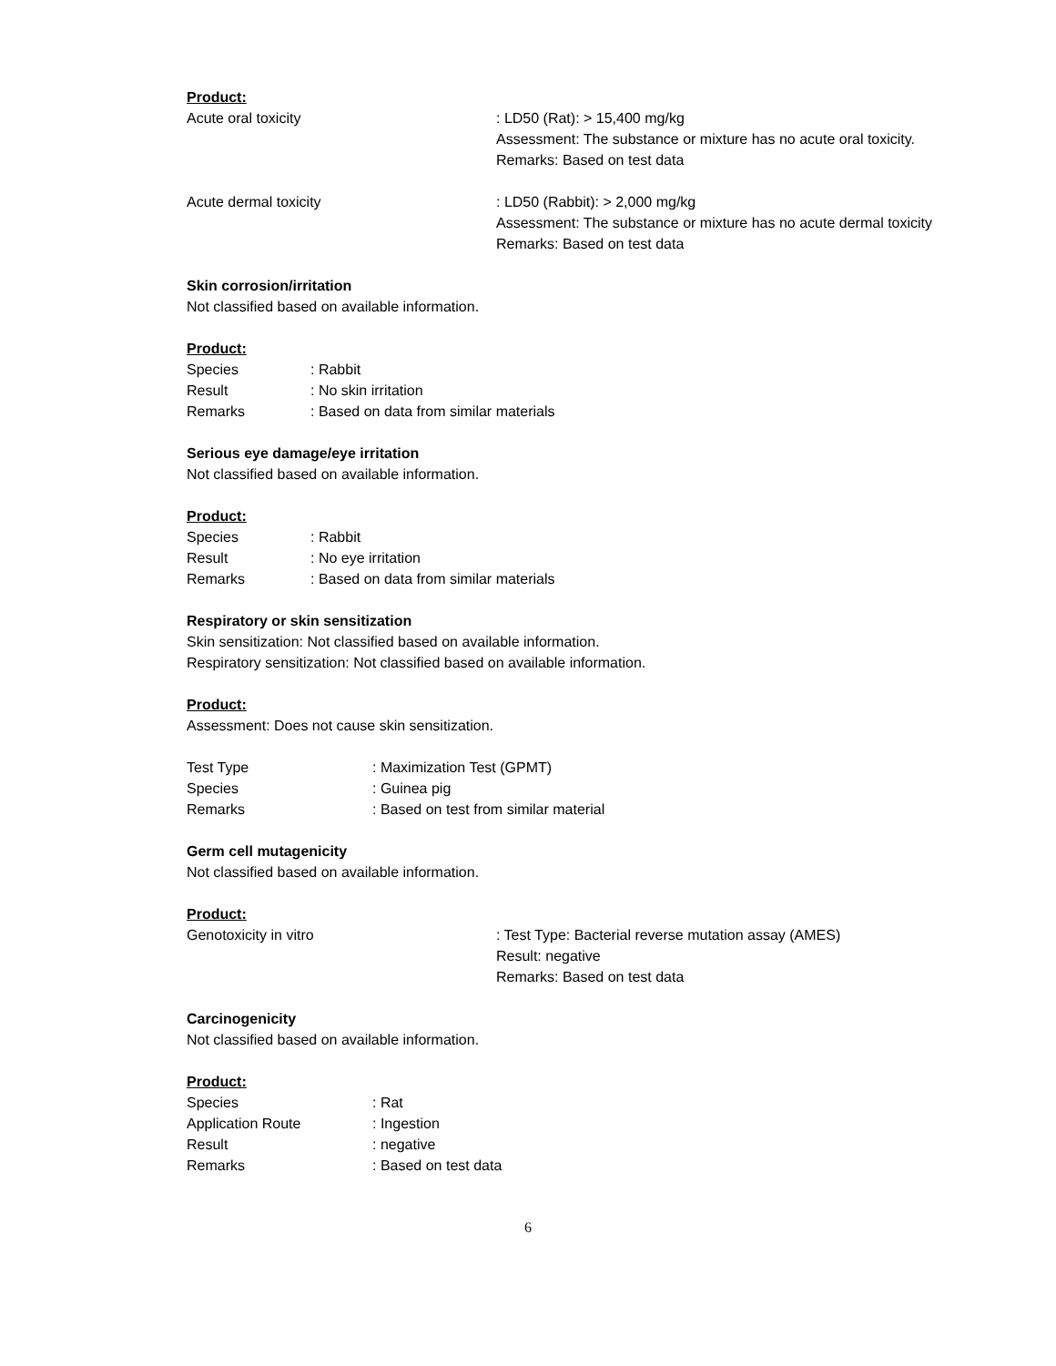Product:
| Acute oral toxicity | : LD50 (Rat): > 15,400 mg/kg Assessment: The substance or mixture has no acute oral toxicity. Remarks: Based on test data |
| Acute dermal toxicity | : LD50 (Rabbit): > 2,000 mg/kg Assessment: The substance or mixture has no acute dermal toxicity Remarks: Based on test data |
Skin corrosion/irritation
Not classified based on available information.
Product:
| Species | : Rabbit |
| Result | : No skin irritation |
| Remarks | : Based on data from similar materials |
Serious eye damage/eye irritation
Not classified based on available information.
Product:
| Species | : Rabbit |
| Result | : No eye irritation |
| Remarks | : Based on data from similar materials |
Respiratory or skin sensitization
Skin sensitization: Not classified based on available information.
Respiratory sensitization: Not classified based on available information.
Product:
Assessment: Does not cause skin sensitization.
| Test Type | : Maximization Test (GPMT) |
| Species | : Guinea pig |
| Remarks | : Based on test from similar material |
Germ cell mutagenicity
Not classified based on available information.
Product:
| Genotoxicity in vitro | : Test Type: Bacterial reverse mutation assay (AMES) Result: negative Remarks: Based on test data |
Carcinogenicity
Not classified based on available information.
Product:
| Species | : Rat |
| Application Route | : Ingestion |
| Result | : negative |
| Remarks | : Based on test data |
6